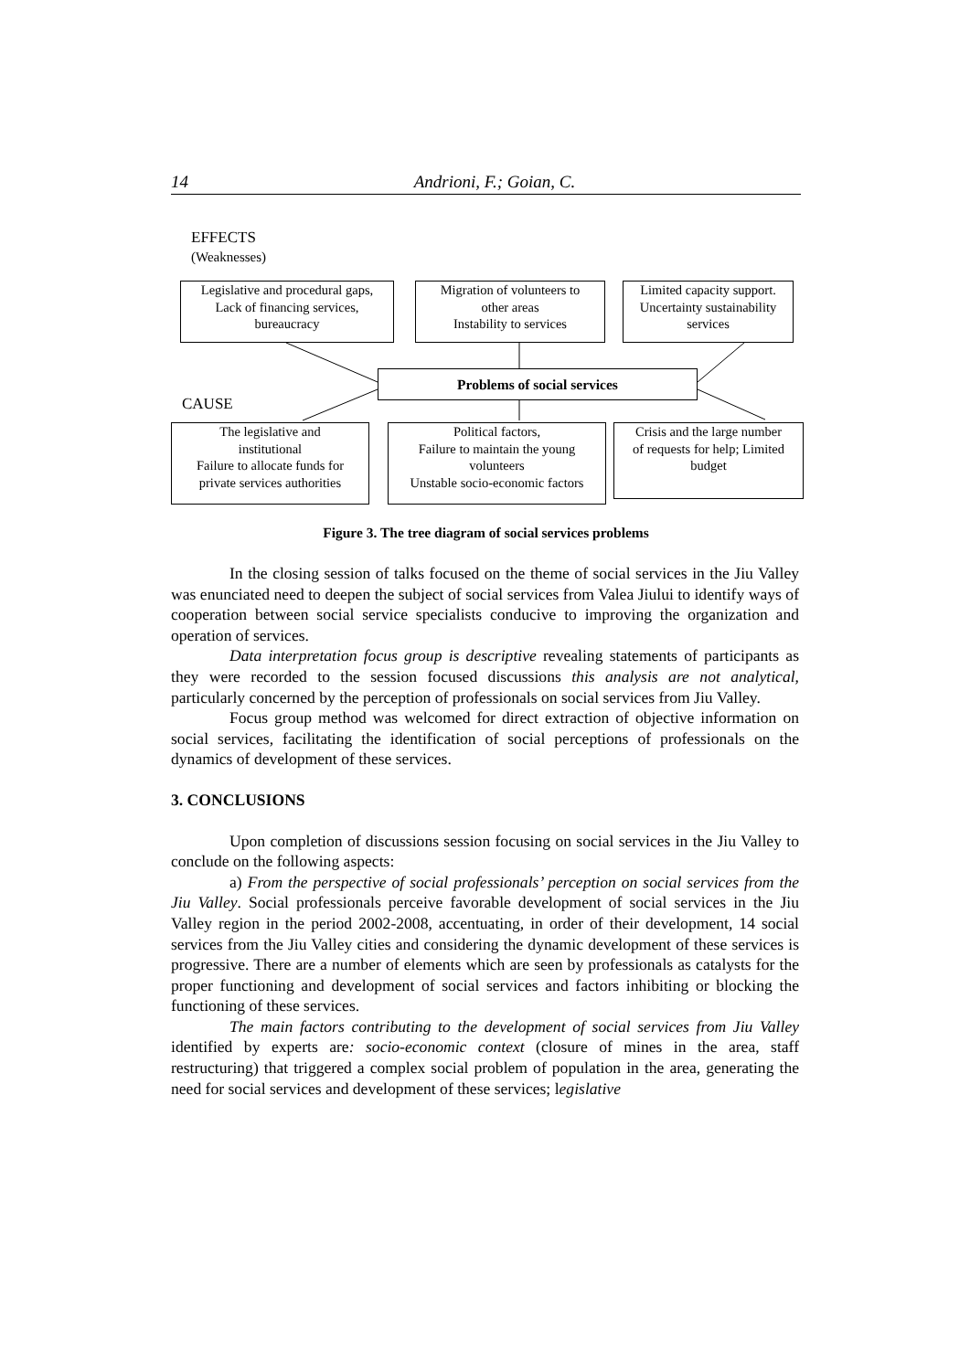14 Andrioni, F.; Goian, C.
EFFECTS
(Weaknesses)
Legislative and procedural gaps,
Lack of financing services,
bureaucracy
Migration of volunteers to
other areas
Instability to services
Limited capacity support.
Uncertainty sustainability
services
Problems of social services
CAUSE
The legislative and
institutional
Failure to allocate funds for
private services authorities
Political factors,
Failure to maintain the young
volunteers
Unstable socio-economic factors
Crisis and the large number
of requests for help; Limited
budget
Figure 3. The tree diagram of social services problems
In the closing session of talks focused on the theme of social services in the Jiu Valley was enunciated need to deepen the subject of social services from Valea Jiului to identify ways of cooperation between social service specialists conducive to improving the organization and operation of services.
Data interpretation focus group is descriptive revealing statements of participants as they were recorded to the session focused discussions this analysis are not analytical, particularly concerned by the perception of professionals on social services from Jiu Valley.
Focus group method was welcomed for direct extraction of objective information on social services, facilitating the identification of social perceptions of professionals on the dynamics of development of these services.
3. CONCLUSIONS
Upon completion of discussions session focusing on social services in the Jiu Valley to conclude on the following aspects:
a) From the perspective of social professionals’ perception on social services from the Jiu Valley. Social professionals perceive favorable development of social services in the Jiu Valley region in the period 2002-2008, accentuating, in order of their development, 14 social services from the Jiu Valley cities and considering the dynamic development of these services is progressive. There are a number of elements which are seen by professionals as catalysts for the proper functioning and development of social services and factors inhibiting or blocking the functioning of these services.
The main factors contributing to the development of social services from Jiu Valley identified by experts are: socio-economic context (closure of mines in the area, staff restructuring) that triggered a complex social problem of population in the area, generating the need for social services and development of these services; legislative